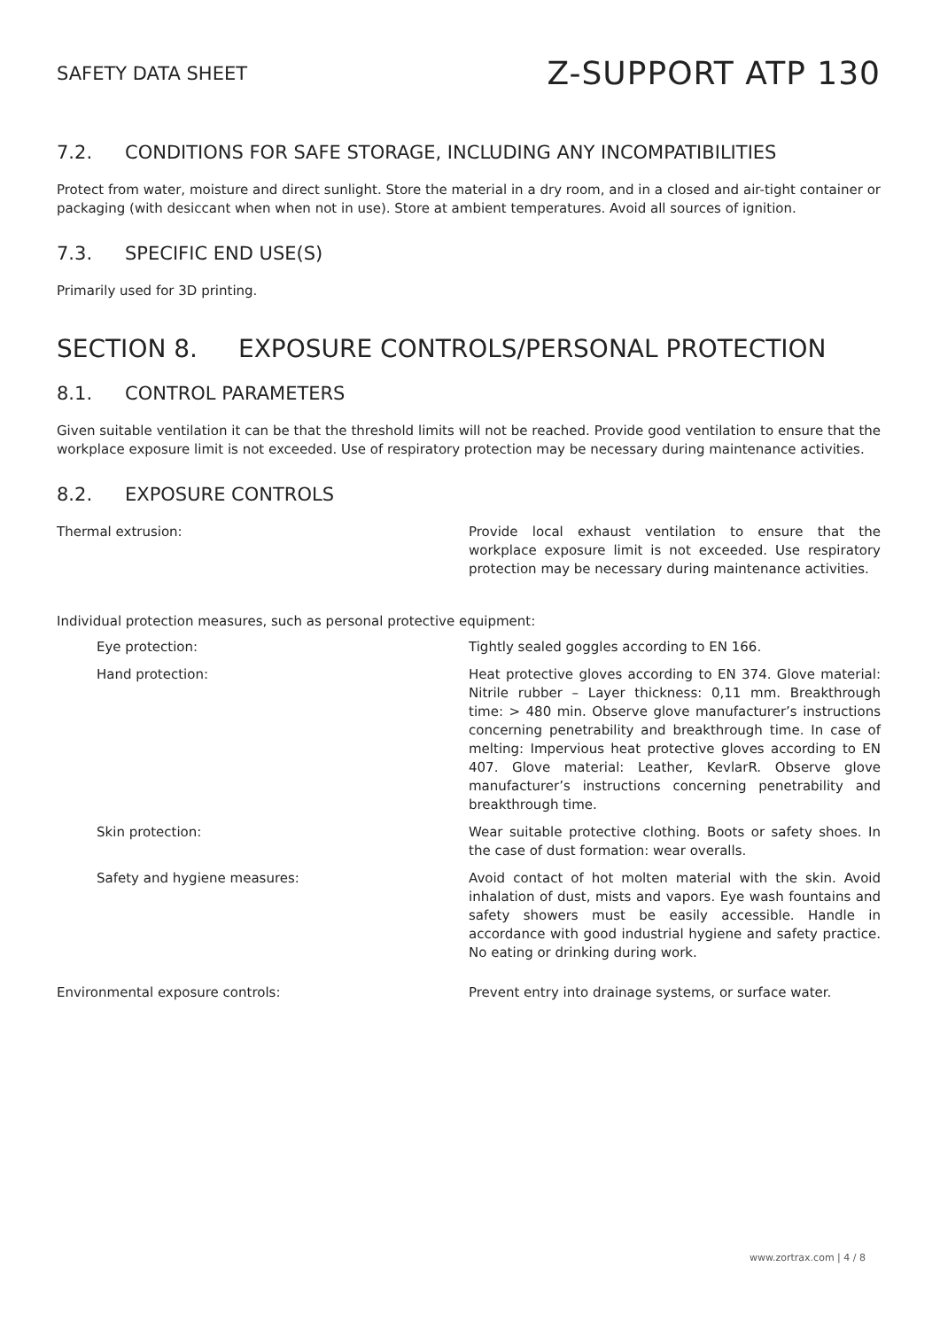SAFETY DATA SHEET
Z-SUPPORT ATP 130
7.2. CONDITIONS FOR SAFE STORAGE, INCLUDING ANY INCOMPATIBILITIES
Protect from water, moisture and direct sunlight. Store the material in a dry room, and in a closed and air-tight container or packaging (with desiccant when when not in use). Store at ambient temperatures. Avoid all sources of ignition.
7.3. SPECIFIC END USE(S)
Primarily used for 3D printing.
SECTION 8. EXPOSURE CONTROLS/PERSONAL PROTECTION
8.1. CONTROL PARAMETERS
Given suitable ventilation it can be that the threshold limits will not be reached. Provide good ventilation to ensure that the workplace exposure limit is not exceeded. Use of respiratory protection may be necessary during maintenance activities.
8.2. EXPOSURE CONTROLS
Thermal extrusion: Provide local exhaust ventilation to ensure that the workplace exposure limit is not exceeded. Use respiratory protection may be necessary during maintenance activities.
Individual protection measures, such as personal protective equipment:
Eye protection: Tightly sealed goggles according to EN 166.
Hand protection: Heat protective gloves according to EN 374. Glove material: Nitrile rubber – Layer thickness: 0,11 mm. Breakthrough time: > 480 min. Observe glove manufacturer’s instructions concerning penetrability and breakthrough time. In case of melting: Impervious heat protective gloves according to EN 407. Glove material: Leather, KevlarR. Observe glove manufacturer’s instructions concerning penetrability and breakthrough time.
Skin protection: Wear suitable protective clothing. Boots or safety shoes. In the case of dust formation: wear overalls.
Safety and hygiene measures: Avoid contact of hot molten material with the skin. Avoid inhalation of dust, mists and vapors. Eye wash fountains and safety showers must be easily accessible. Handle in accordance with good industrial hygiene and safety practice. No eating or drinking during work.
Environmental exposure controls: Prevent entry into drainage systems, or surface water.
www.zortrax.com | 4 / 8